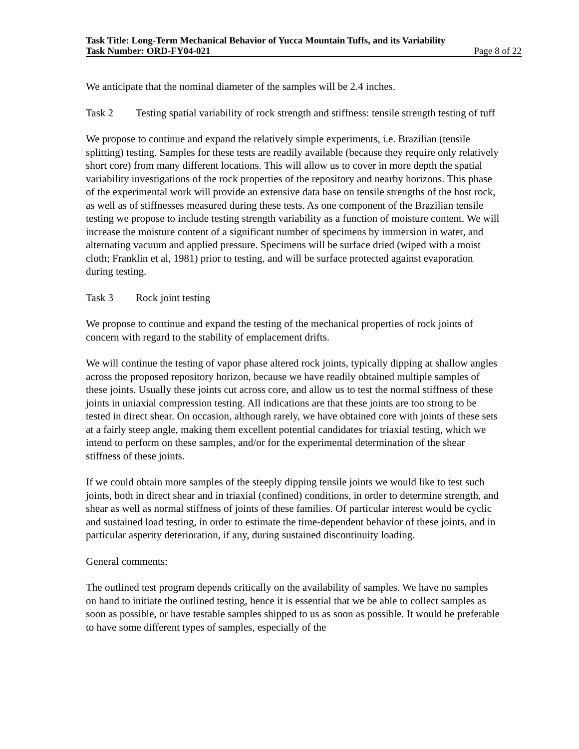Task Title: Long-Term Mechanical Behavior of Yucca Mountain Tuffs, and its Variability
Task Number: ORD-FY04-021 Page 8 of 22
We anticipate that the nominal diameter of the samples will be 2.4 inches.
Task 2 Testing spatial variability of rock strength and stiffness: tensile strength testing of tuff
We propose to continue and expand the relatively simple experiments, i.e. Brazilian (tensile splitting) testing. Samples for these tests are readily available (because they require only relatively short core) from many different locations. This will allow us to cover in more depth the spatial variability investigations of the rock properties of the repository and nearby horizons. This phase of the experimental work will provide an extensive data base on tensile strengths of the host rock, as well as of stiffnesses measured during these tests. As one component of the Brazilian tensile testing we propose to include testing strength variability as a function of moisture content. We will increase the moisture content of a significant number of specimens by immersion in water, and alternating vacuum and applied pressure. Specimens will be surface dried (wiped with a moist cloth; Franklin et al, 1981) prior to testing, and will be surface protected against evaporation during testing.
Task 3 Rock joint testing
We propose to continue and expand the testing of the mechanical properties of rock joints of concern with regard to the stability of emplacement drifts.
We will continue the testing of vapor phase altered rock joints, typically dipping at shallow angles across the proposed repository horizon, because we have readily obtained multiple samples of these joints. Usually these joints cut across core, and allow us to test the normal stiffness of these joints in uniaxial compression testing. All indications are that these joints are too strong to be tested in direct shear. On occasion, although rarely, we have obtained core with joints of these sets at a fairly steep angle, making them excellent potential candidates for triaxial testing, which we intend to perform on these samples, and/or for the experimental determination of the shear stiffness of these joints.
If we could obtain more samples of the steeply dipping tensile joints we would like to test such joints, both in direct shear and in triaxial (confined) conditions, in order to determine strength, and shear as well as normal stiffness of joints of these families. Of particular interest would be cyclic and sustained load testing, in order to estimate the time-dependent behavior of these joints, and in particular asperity deterioration, if any, during sustained discontinuity loading.
General comments:
The outlined test program depends critically on the availability of samples. We have no samples on hand to initiate the outlined testing, hence it is essential that we be able to collect samples as soon as possible, or have testable samples shipped to us as soon as possible. It would be preferable to have some different types of samples, especially of the